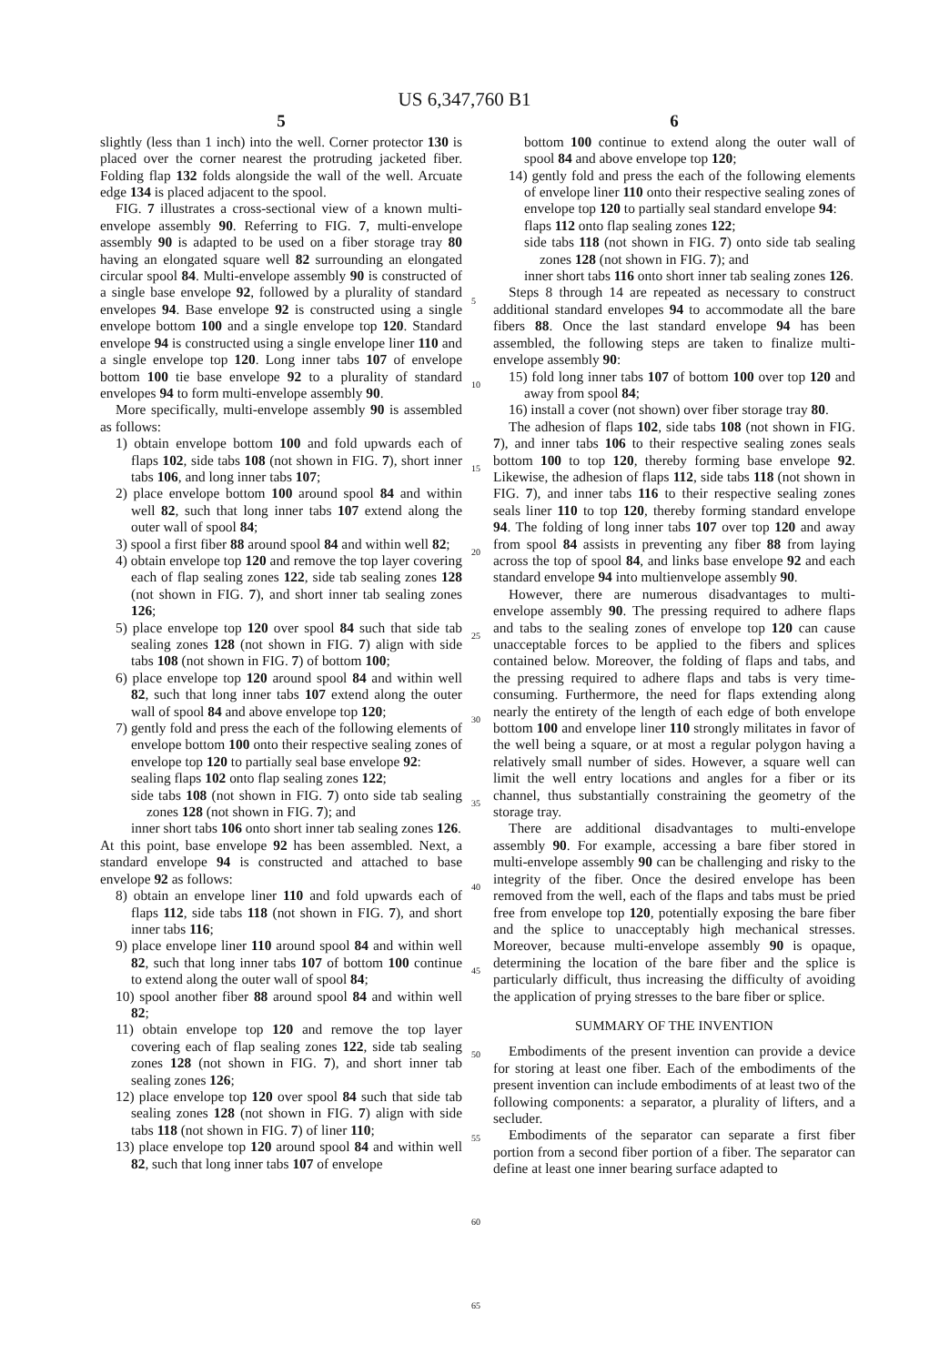US 6,347,760 B1
5
slightly (less than 1 inch) into the well. Corner protector 130 is placed over the corner nearest the protruding jacketed fiber. Folding flap 132 folds alongside the wall of the well. Arcuate edge 134 is placed adjacent to the spool.
FIG. 7 illustrates a cross-sectional view of a known multi-envelope assembly 90. Referring to FIG. 7, multi-envelope assembly 90 is adapted to be used on a fiber storage tray 80 having an elongated square well 82 surrounding an elongated circular spool 84. Multi-envelope assembly 90 is constructed of a single base envelope 92, followed by a plurality of standard envelopes 94. Base envelope 92 is constructed using a single envelope bottom 100 and a single envelope top 120. Standard envelope 94 is constructed using a single envelope liner 110 and a single envelope top 120. Long inner tabs 107 of envelope bottom 100 tie base envelope 92 to a plurality of standard envelopes 94 to form multi-envelope assembly 90.
More specifically, multi-envelope assembly 90 is assembled as follows:
1) obtain envelope bottom 100 and fold upwards each of flaps 102, side tabs 108 (not shown in FIG. 7), short inner tabs 106, and long inner tabs 107;
2) place envelope bottom 100 around spool 84 and within well 82, such that long inner tabs 107 extend along the outer wall of spool 84;
3) spool a first fiber 88 around spool 84 and within well 82;
4) obtain envelope top 120 and remove the top layer covering each of flap sealing zones 122, side tab sealing zones 128 (not shown in FIG. 7), and short inner tab sealing zones 126;
5) place envelope top 120 over spool 84 such that side tab sealing zones 128 (not shown in FIG. 7) align with side tabs 108 (not shown in FIG. 7) of bottom 100;
6) place envelope top 120 around spool 84 and within well 82, such that long inner tabs 107 extend along the outer wall of spool 84 and above envelope top 120;
7) gently fold and press the each of the following elements of envelope bottom 100 onto their respective sealing zones of envelope top 120 to partially seal base envelope 92:
sealing flaps 102 onto flap sealing zones 122;
side tabs 108 (not shown in FIG. 7) onto side tab sealing zones 128 (not shown in FIG. 7); and
inner short tabs 106 onto short inner tab sealing zones 126.
At this point, base envelope 92 has been assembled. Next, a standard envelope 94 is constructed and attached to base envelope 92 as follows:
8) obtain an envelope liner 110 and fold upwards each of flaps 112, side tabs 118 (not shown in FIG. 7), and short inner tabs 116;
9) place envelope liner 110 around spool 84 and within well 82, such that long inner tabs 107 of bottom 100 continue to extend along the outer wall of spool 84;
10) spool another fiber 88 around spool 84 and within well 82;
11) obtain envelope top 120 and remove the top layer covering each of flap sealing zones 122, side tab sealing zones 128 (not shown in FIG. 7), and short inner tab sealing zones 126;
12) place envelope top 120 over spool 84 such that side tab sealing zones 128 (not shown in FIG. 7) align with side tabs 118 (not shown in FIG. 7) of liner 110;
13) place envelope top 120 around spool 84 and within well 82, such that long inner tabs 107 of envelope
5
10
15
20
25
30
35
40
45
50
55
60
65
6
bottom 100 continue to extend along the outer wall of spool 84 and above envelope top 120;
14) gently fold and press the each of the following elements of envelope liner 110 onto their respective sealing zones of envelope top 120 to partially seal standard envelope 94:
flaps 112 onto flap sealing zones 122;
side tabs 118 (not shown in FIG. 7) onto side tab sealing zones 128 (not shown in FIG. 7); and
inner short tabs 116 onto short inner tab sealing zones 126.
Steps 8 through 14 are repeated as necessary to construct additional standard envelopes 94 to accommodate all the bare fibers 88. Once the last standard envelope 94 has been assembled, the following steps are taken to finalize multi-envelope assembly 90:
15) fold long inner tabs 107 of bottom 100 over top 120 and away from spool 84;
16) install a cover (not shown) over fiber storage tray 80.
The adhesion of flaps 102, side tabs 108 (not shown in FIG. 7), and inner tabs 106 to their respective sealing zones seals bottom 100 to top 120, thereby forming base envelope 92. Likewise, the adhesion of flaps 112, side tabs 118 (not shown in FIG. 7), and inner tabs 116 to their respective sealing zones seals liner 110 to top 120, thereby forming standard envelope 94. The folding of long inner tabs 107 over top 120 and away from spool 84 assists in preventing any fiber 88 from laying across the top of spool 84, and links base envelope 92 and each standard envelope 94 into multienvelope assembly 90.
However, there are numerous disadvantages to multi-envelope assembly 90. The pressing required to adhere flaps and tabs to the sealing zones of envelope top 120 can cause unacceptable forces to be applied to the fibers and splices contained below. Moreover, the folding of flaps and tabs, and the pressing required to adhere flaps and tabs is very time-consuming. Furthermore, the need for flaps extending along nearly the entirety of the length of each edge of both envelope bottom 100 and envelope liner 110 strongly militates in favor of the well being a square, or at most a regular polygon having a relatively small number of sides. However, a square well can limit the well entry locations and angles for a fiber or its channel, thus substantially constraining the geometry of the storage tray.
There are additional disadvantages to multi-envelope assembly 90. For example, accessing a bare fiber stored in multi-envelope assembly 90 can be challenging and risky to the integrity of the fiber. Once the desired envelope has been removed from the well, each of the flaps and tabs must be pried free from envelope top 120, potentially exposing the bare fiber and the splice to unacceptably high mechanical stresses. Moreover, because multi-envelope assembly 90 is opaque, determining the location of the bare fiber and the splice is particularly difficult, thus increasing the difficulty of avoiding the application of prying stresses to the bare fiber or splice.
SUMMARY OF THE INVENTION
Embodiments of the present invention can provide a device for storing at least one fiber. Each of the embodiments of the present invention can include embodiments of at least two of the following components: a separator, a plurality of lifters, and a secluder.
Embodiments of the separator can separate a first fiber portion from a second fiber portion of a fiber. The separator can define at least one inner bearing surface adapted to